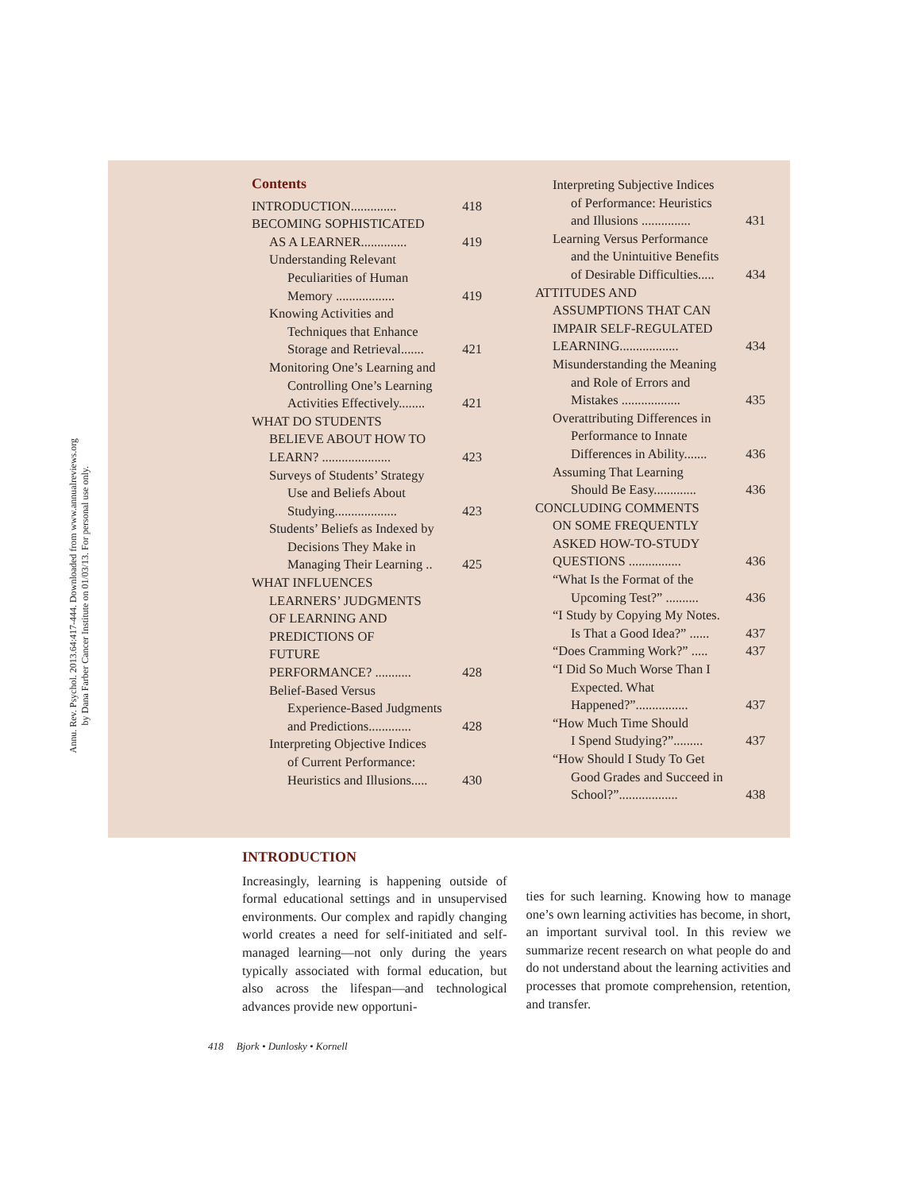Annu. Rev. Psychol. 2013.64:417-444. Downloaded from www.annualreviews.org
by Dana Farber Cancer Institute on 01/03/13. For personal use only.
Contents
INTRODUCTION.............. 418
BECOMING SOPHISTICATED
AS A LEARNER.............. 419
Understanding Relevant
Peculiarities of Human
Memory .................. 419
Knowing Activities and
Techniques that Enhance
Storage and Retrieval....... 421
Monitoring One’s Learning and
Controlling One’s Learning
Activities Effectively........ 421
WHAT DO STUDENTS
BELIEVE ABOUT HOW TO
LEARN? ..................... 423
Surveys of Students’ Strategy
Use and Beliefs About
Studying................... 423
Students’ Beliefs as Indexed by
Decisions They Make in
Managing Their Learning .. 425
WHAT INFLUENCES
LEARNERS’ JUDGMENTS
OF LEARNING AND
PREDICTIONS OF
FUTURE
PERFORMANCE? ........... 428
Belief-Based Versus
Experience-Based Judgments
and Predictions............. 428
Interpreting Objective Indices
of Current Performance:
Heuristics and Illusions..... 430
Interpreting Subjective Indices
of Performance: Heuristics
and Illusions ............... 431
Learning Versus Performance
and the Unintuitive Benefits
of Desirable Difficulties..... 434
ATTITUDES AND
ASSUMPTIONS THAT CAN
IMPAIR SELF-REGULATED
LEARNING.................. 434
Misunderstanding the Meaning
and Role of Errors and
Mistakes .................. 435
Overattributing Differences in
Performance to Innate
Differences in Ability....... 436
Assuming That Learning
Should Be Easy............. 436
CONCLUDING COMMENTS
ON SOME FREQUENTLY
ASKED HOW-TO-STUDY
QUESTIONS ................ 436
“What Is the Format of the
Upcoming Test?” .......... 436
“I Study by Copying My Notes.
Is That a Good Idea?” ...... 437
“Does Cramming Work?” ..... 437
“I Did So Much Worse Than I
Expected. What
Happened?”................ 437
“How Much Time Should
I Spend Studying?”......... 437
“How Should I Study To Get
Good Grades and Succeed in
School?”.................. 438
INTRODUCTION
Increasingly, learning is happening outside of formal educational settings and in unsupervised environments. Our complex and rapidly changing world creates a need for self-initiated and self-managed learning—not only during the years typically associated with formal education, but also across the lifespan—and technological advances provide new opportuni-
ties for such learning. Knowing how to manage one’s own learning activities has become, in short, an important survival tool. In this review we summarize recent research on what people do and do not understand about the learning activities and processes that promote comprehension, retention, and transfer.
418 Bjork • Dunlosky • Kornell